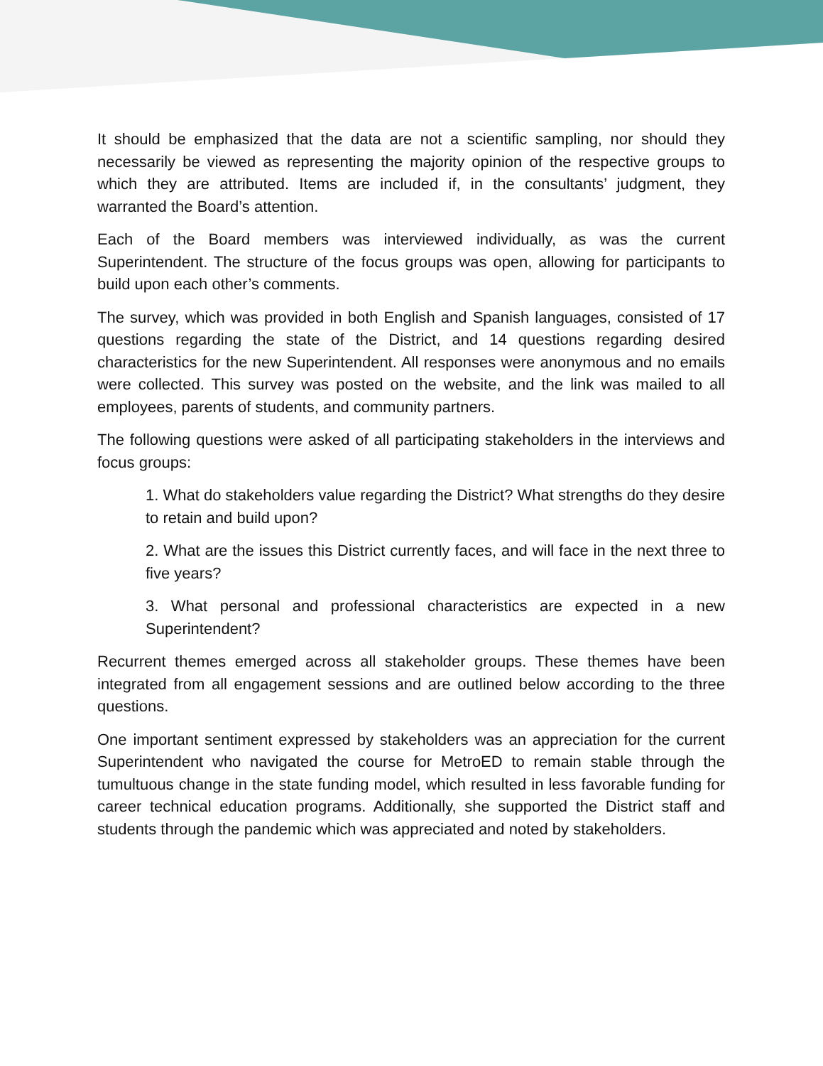It should be emphasized that the data are not a scientific sampling, nor should they necessarily be viewed as representing the majority opinion of the respective groups to which they are attributed. Items are included if, in the consultants’ judgment, they warranted the Board’s attention.
Each of the Board members was interviewed individually, as was the current Superintendent. The structure of the focus groups was open, allowing for participants to build upon each other’s comments.
The survey, which was provided in both English and Spanish languages, consisted of 17 questions regarding the state of the District, and 14 questions regarding desired characteristics for the new Superintendent. All responses were anonymous and no emails were collected. This survey was posted on the website, and the link was mailed to all employees, parents of students, and community partners.
The following questions were asked of all participating stakeholders in the interviews and focus groups:
1. What do stakeholders value regarding the District? What strengths do they desire to retain and build upon?
2. What are the issues this District currently faces, and will face in the next three to five years?
3. What personal and professional characteristics are expected in a new Superintendent?
Recurrent themes emerged across all stakeholder groups. These themes have been integrated from all engagement sessions and are outlined below according to the three questions.
One important sentiment expressed by stakeholders was an appreciation for the current Superintendent who navigated the course for MetroED to remain stable through the tumultuous change in the state funding model, which resulted in less favorable funding for career technical education programs. Additionally, she supported the District staff and students through the pandemic which was appreciated and noted by stakeholders.